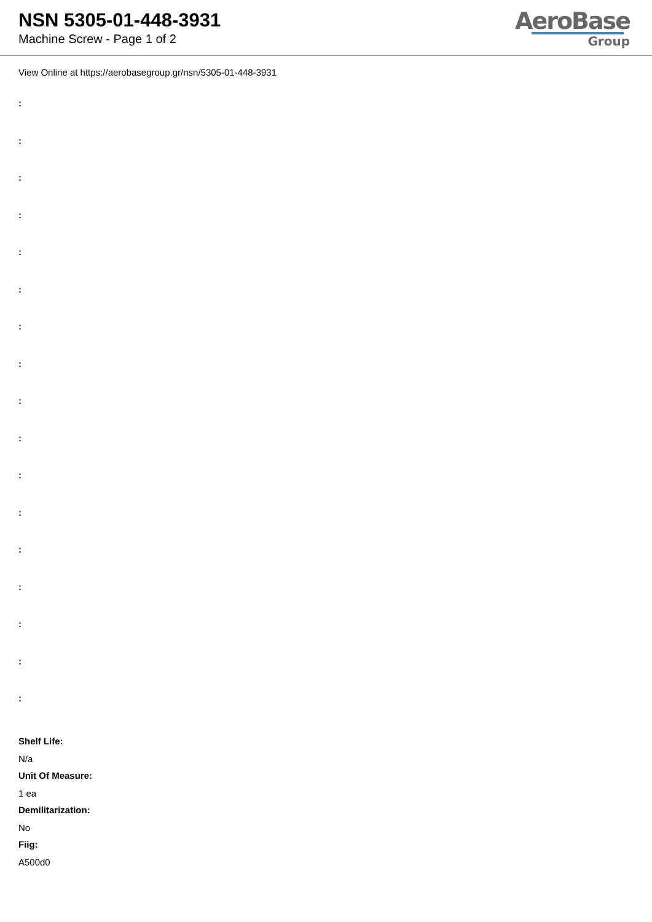NSN 5305-01-448-3931
Machine Screw - Page 1 of 2
AeroBase
Group
View Online at https://aerobasegroup.gr/nsn/5305-01-448-3931
:
:
:
:
:
:
:
:
:
:
:
:
:
:
:
:
:
Shelf Life:
N/a
Unit Of Measure:
1 ea
Demilitarization:
No
Fiig:
A500d0